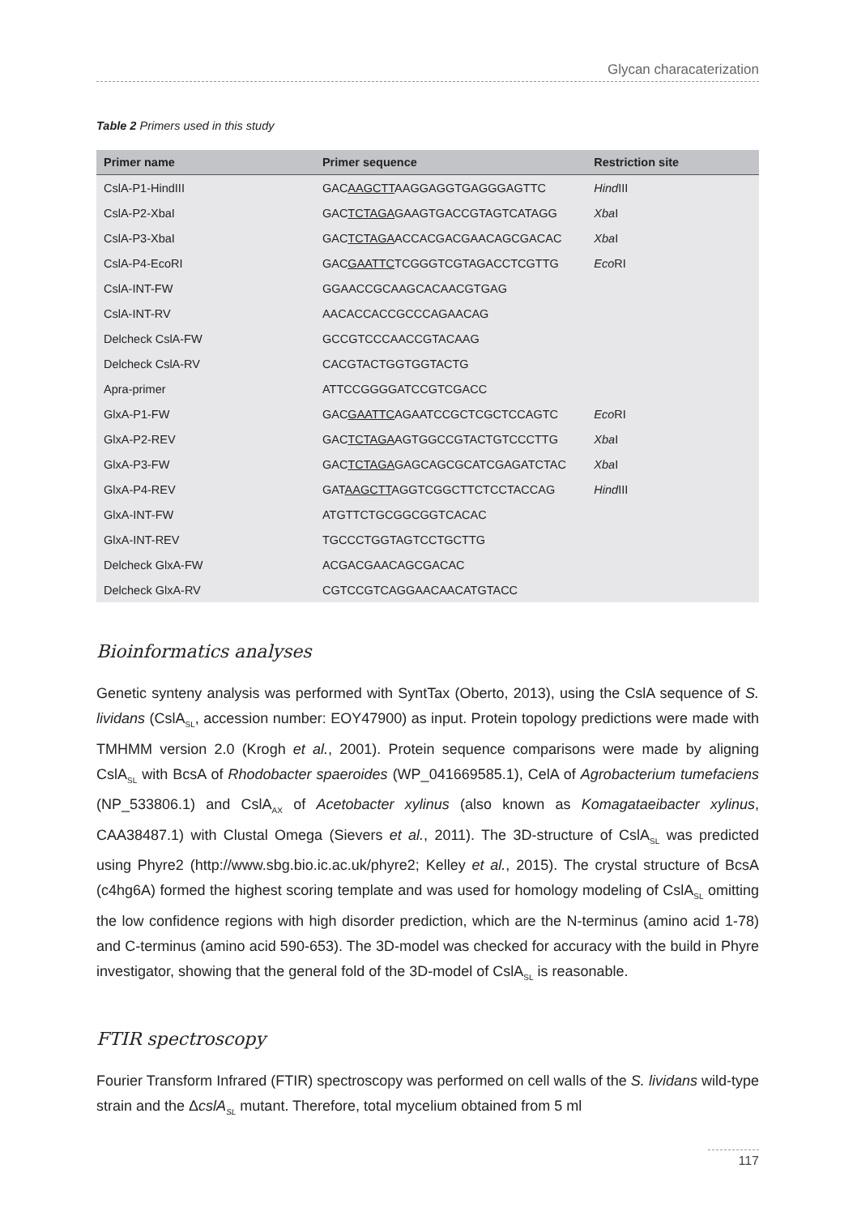Glycan characaterization
Table 2 Primers used in this study
| Primer name | Primer sequence | Restriction site |
| --- | --- | --- |
| CslA-P1-HindIII | GAC AAGCTT AAGGAGGTGAGGGAGTTC | Hind III |
| CslA-P2-XbaI | GAC TCTAGA GAAGTGACCGTAGTCATAGG | Xba I |
| CslA-P3-XbaI | GAC TCTAGA ACCACGACGAACAGCGACAC | Xba I |
| CslA-P4-EcoRI | GAC GAATTC TCGGGTCGTAGACCTCGTTG | Eco RI |
| CslA-INT-FW | GGAACCGCAAGCACAACGTGAG | |
| CslA-INT-RV | AACACCACCGCCCAGAACAG | |
| Delcheck CslA-FW | GCCGTCCCAACCGTACAAG | |
| Delcheck CslA-RV | CACGTACTGGTGGTACTG | |
| Apra-primer | ATTCCGGGGATCCGTCGACC | |
| GlxA-P1-FW | GAC GAATTC AGAATCCGCTCGCTCCAGTC | Eco RI |
| GlxA-P2-REV | GAC TCTAGA AGTGGCCGTACTGTCCCTTG | Xba I |
| GlxA-P3-FW | GAC TCTAGA GAGCAGCGCATCGAGATCTAC | Xba I |
| GlxA-P4-REV | GAT AAGCTT AGGTCGGCTTCTCCTACCAG | Hind III |
| GlxA-INT-FW | ATGTTCTGCGGCGGTCACAC | |
| GlxA-INT-REV | TGCCCTGGTAGTCCTGCTTG | |
| Delcheck GlxA-FW | ACGACGAACAGCGACAC | |
| Delcheck GlxA-RV | CGTCCGTCAGGAACAACATGTACC | |
Bioinformatics analyses
Genetic synteny analysis was performed with SyntTax (Oberto, 2013), using the CslA sequence of S. lividans (CslA<sub>SL</sub>, accession number: EOY47900) as input. Protein topology predictions were made with TMHMM version 2.0 (Krogh et al., 2001). Protein sequence comparisons were made by aligning CslA<sub>SL</sub> with BcsA of Rhodobacter spaeroides (WP_041669585.1), CelA of Agrobacterium tumefaciens (NP_533806.1) and CslA<sub>AX</sub> of Acetobacter xylinus (also known as Komagataeibacter xylinus, CAA38487.1) with Clustal Omega (Sievers et al., 2011). The 3D-structure of CslA<sub>SL</sub> was predicted using Phyre2 (http://www.sbg.bio.ic.ac.uk/phyre2; Kelley et al., 2015). The crystal structure of BcsA (c4hg6A) formed the highest scoring template and was used for homology modeling of CslA<sub>SL</sub> omitting the low confidence regions with high disorder prediction, which are the N-terminus (amino acid 1-78) and C-terminus (amino acid 590-653). The 3D-model was checked for accuracy with the build in Phyre investigator, showing that the general fold of the 3D-model of CslA<sub>SL</sub> is reasonable.
FTIR spectroscopy
Fourier Transform Infrared (FTIR) spectroscopy was performed on cell walls of the S. lividans wild-type strain and the ΔcslA<sub>SL</sub> mutant. Therefore, total mycelium obtained from 5 ml
117